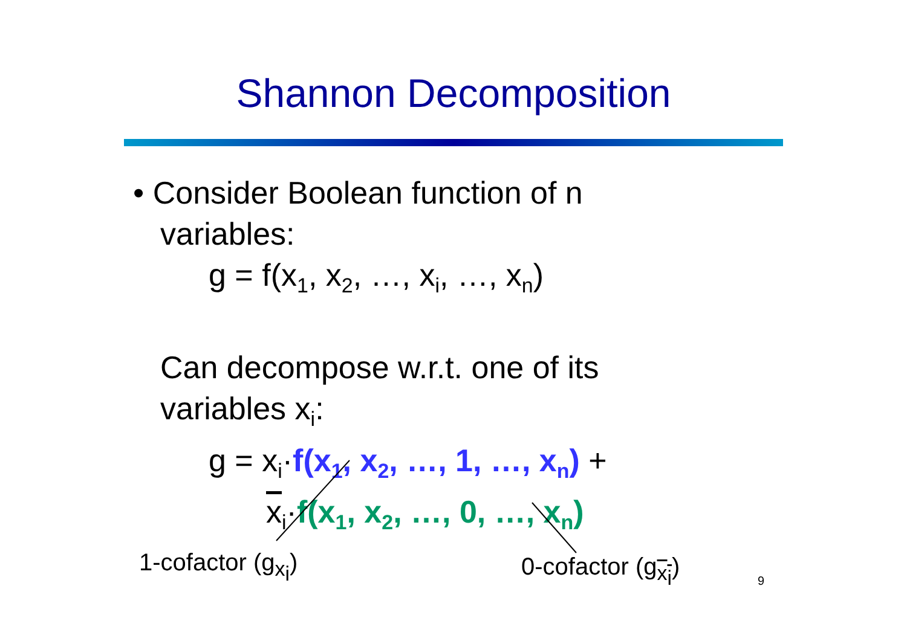Shannon Decomposition
• Consider Boolean function of n
variables:
g = f(x<sub>1</sub>, x<sub>2</sub>, …, x<sub>i</sub>, …, x<sub>n</sub>)
Can decompose w.r.t. one of its
variables x<sub>i</sub>:
g = x<sub>i</sub>·f(x<sub>1</sub>, x<sub>2</sub>, …, 1, …, x<sub>n</sub>) +
x<sub>i</sub>·f(x<sub>1</sub>, x<sub>2</sub>, …, 0, …, x<sub>n</sub>)
1-cofactor (g<sub>x<sub>i</sub></sub>) 0-cofactor (g<sub>x<sub>i</sub></sub>) 9